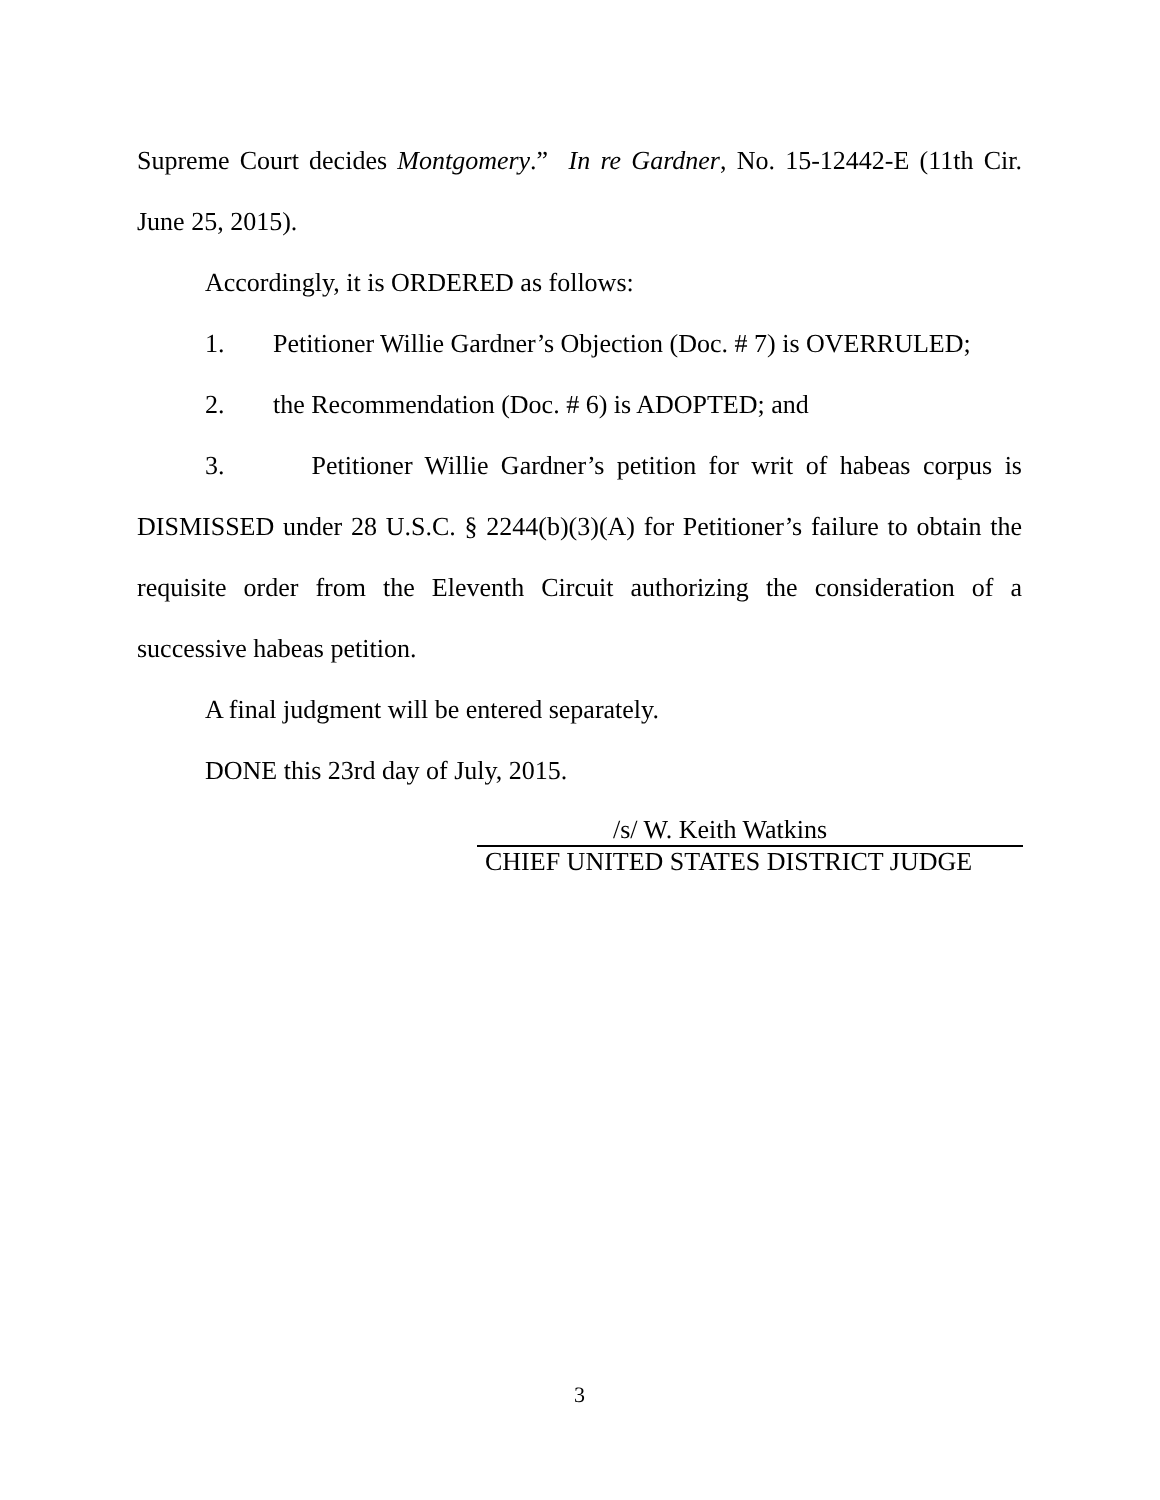Supreme Court decides Montgomery.” In re Gardner, No. 15-12442-E (11th Cir. June 25, 2015).
Accordingly, it is ORDERED as follows:
1. Petitioner Willie Gardner’s Objection (Doc. # 7) is OVERRULED;
2. the Recommendation (Doc. # 6) is ADOPTED; and
3. Petitioner Willie Gardner’s petition for writ of habeas corpus is DISMISSED under 28 U.S.C. § 2244(b)(3)(A) for Petitioner’s failure to obtain the requisite order from the Eleventh Circuit authorizing the consideration of a successive habeas petition.
A final judgment will be entered separately.
DONE this 23rd day of July, 2015.
/s/ W. Keith Watkins
CHIEF UNITED STATES DISTRICT JUDGE
3